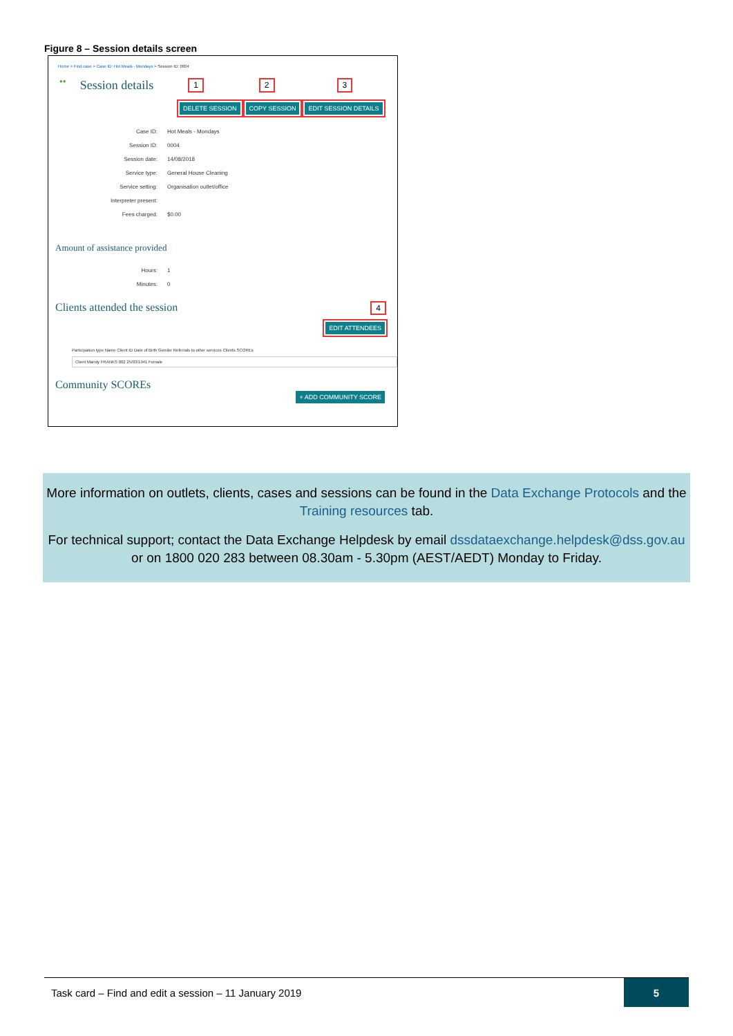Figure 8 – Session details screen
Home > Find case > Case ID: Hot Meals - Mondays > Session ID: 0004
●● Session details 1 2 3
DELETE SESSION COPY SESSION EDIT SESSION DETAILS
Case ID: Hot Meals - Mondays
Session ID: 0004
Session date: 14/08/2018
Service type: General House Cleaning
Service setting: Organisation outlet/office
Interpreter present:
Fees charged: $0.00
Amount of assistance provided
Hours: 1
Minutes: 0
Clients attended the session 4
EDIT ATTENDEES
Participation type Name Client ID Date of Birth Gender Referrals to other services Clients SCOREs
Client Mandy FRANKS 002 25/03/1941 Female
Community SCOREs
+ ADD COMMUNITY SCORE
More information on outlets, clients, cases and sessions can be found in the Data Exchange Protocols and the Training resources tab.
For technical support; contact the Data Exchange Helpdesk by email dssdataexchange.helpdesk@dss.gov.au or on 1800 020 283 between 08.30am - 5.30pm (AEST/AEDT) Monday to Friday.
Task card – Find and edit a session – 11 January 2019 5